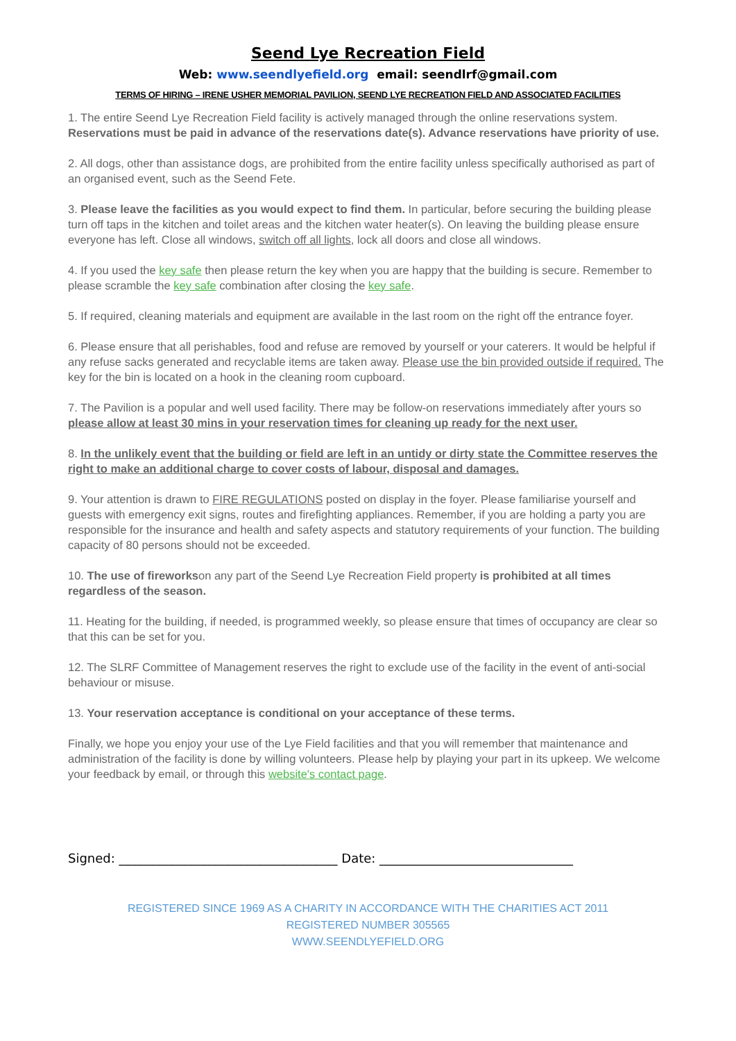Seend Lye Recreation Field
Web: www.seendlyefield.org email: seendlrf@gmail.com
TERMS OF HIRING – IRENE USHER MEMORIAL PAVILION, SEEND LYE RECREATION FIELD AND ASSOCIATED FACILITIES
1. The entire Seend Lye Recreation Field facility is actively managed through the online reservations system. Reservations must be paid in advance of the reservations date(s). Advance reservations have priority of use.
2. All dogs, other than assistance dogs, are prohibited from the entire facility unless specifically authorised as part of an organised event, such as the Seend Fete.
3. Please leave the facilities as you would expect to find them. In particular, before securing the building please turn off taps in the kitchen and toilet areas and the kitchen water heater(s). On leaving the building please ensure everyone has left. Close all windows, switch off all lights, lock all doors and close all windows.
4. If you used the key safe then please return the key when you are happy that the building is secure. Remember to please scramble the key safe combination after closing the key safe.
5. If required, cleaning materials and equipment are available in the last room on the right off the entrance foyer.
6. Please ensure that all perishables, food and refuse are removed by yourself or your caterers. It would be helpful if any refuse sacks generated and recyclable items are taken away. Please use the bin provided outside if required. The key for the bin is located on a hook in the cleaning room cupboard.
7. The Pavilion is a popular and well used facility. There may be follow-on reservations immediately after yours so please allow at least 30 mins in your reservation times for cleaning up ready for the next user.
8. In the unlikely event that the building or field are left in an untidy or dirty state the Committee reserves the right to make an additional charge to cover costs of labour, disposal and damages.
9. Your attention is drawn to FIRE REGULATIONS posted on display in the foyer. Please familiarise yourself and guests with emergency exit signs, routes and firefighting appliances. Remember, if you are holding a party you are responsible for the insurance and health and safety aspects and statutory requirements of your function. The building capacity of 80 persons should not be exceeded.
10. The use of fireworkson any part of the Seend Lye Recreation Field property is prohibited at all times regardless of the season.
11. Heating for the building, if needed, is programmed weekly, so please ensure that times of occupancy are clear so that this can be set for you.
12. The SLRF Committee of Management reserves the right to exclude use of the facility in the event of anti-social behaviour or misuse.
13. Your reservation acceptance is conditional on your acceptance of these terms.
Finally, we hope you enjoy your use of the Lye Field facilities and that you will remember that maintenance and administration of the facility is done by willing volunteers. Please help by playing your part in its upkeep. We welcome your feedback by email, or through this website's contact page.
Signed: ___________________________________ Date: _______________________________
REGISTERED SINCE 1969 AS A CHARITY IN ACCORDANCE WITH THE CHARITIES ACT 2011
REGISTERED NUMBER 305565
WWW.SEENDLYEFIELD.ORG